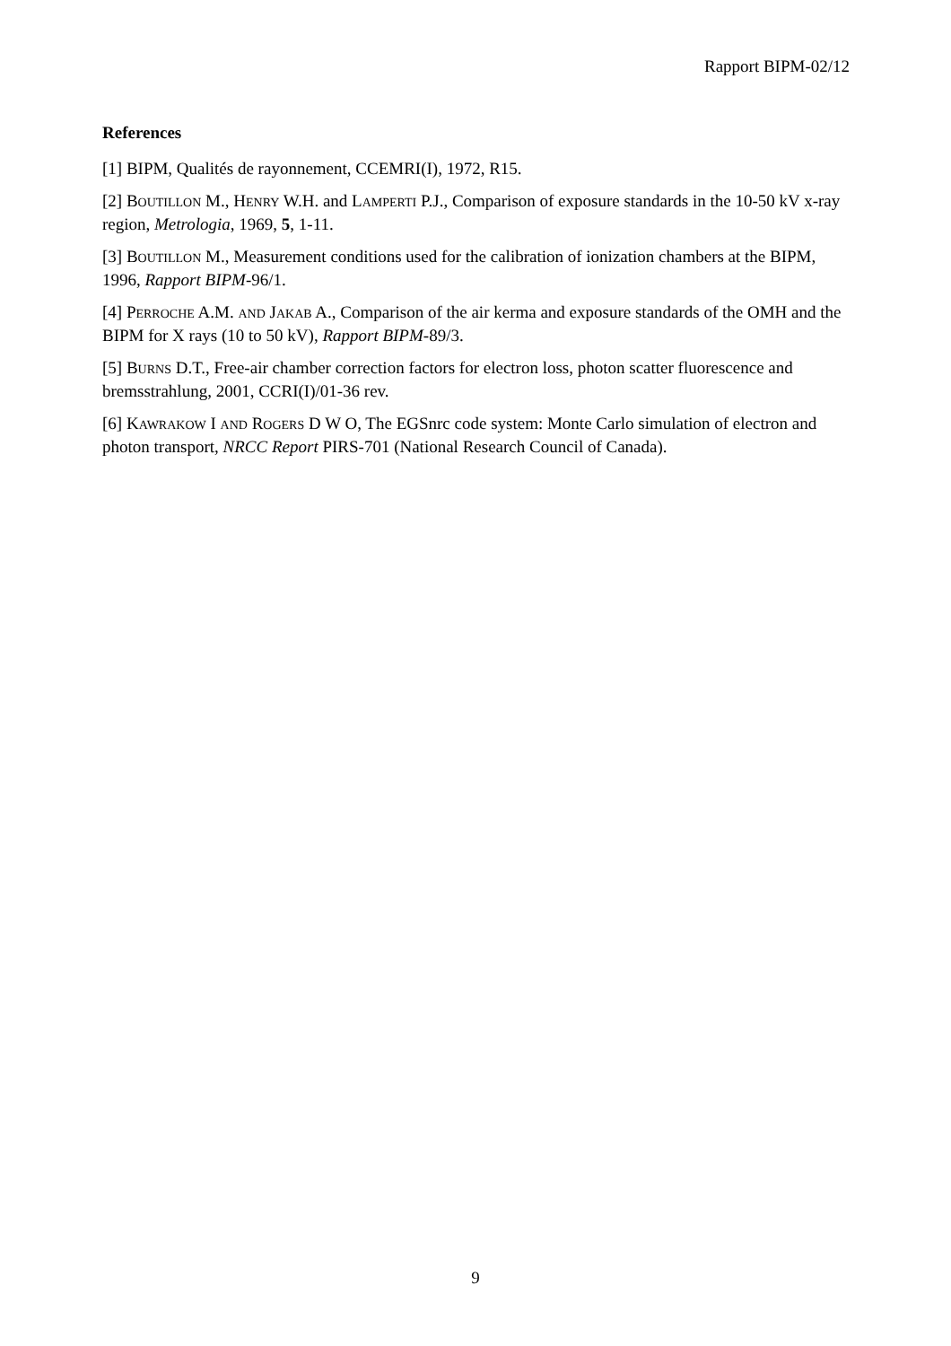Rapport BIPM-02/12
References
[1] BIPM, Qualités de rayonnement, CCEMRI(I), 1972, R15.
[2] BOUTILLON M., HENRY W.H. and LAMPERTI P.J., Comparison of exposure standards in the 10-50 kV x-ray region, Metrologia, 1969, 5, 1-11.
[3] BOUTILLON M., Measurement conditions used for the calibration of ionization chambers at the BIPM, 1996, Rapport BIPM-96/1.
[4] PERROCHE A.M. AND JAKAB A., Comparison of the air kerma and exposure standards of the OMH and the BIPM for X rays (10 to 50 kV), Rapport BIPM-89/3.
[5] BURNS D.T., Free-air chamber correction factors for electron loss, photon scatter fluorescence and bremsstrahlung, 2001, CCRI(I)/01-36 rev.
[6] KAWRAKOW I AND ROGERS D W O, The EGSnrc code system: Monte Carlo simulation of electron and photon transport, NRCC Report PIRS-701 (National Research Council of Canada).
9